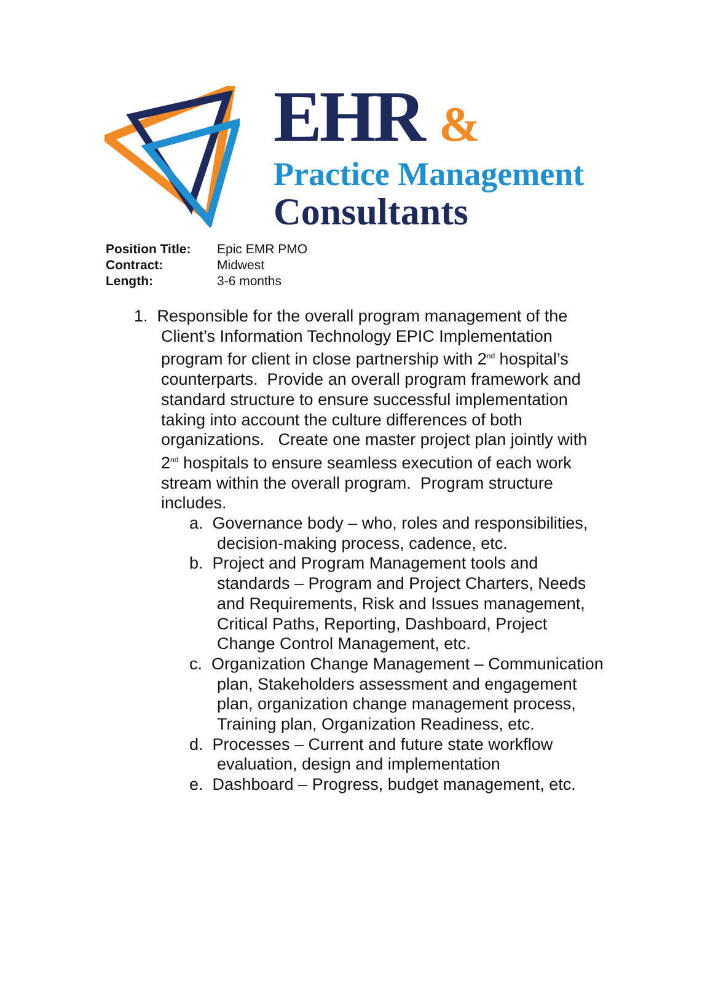EHR &
Practice Management
Consultants
Position Title: Epic EMR PMO
Contract: Midwest
Length: 3-6 months
1. Responsible for the overall program management of the Client’s Information Technology EPIC Implementation program for client in close partnership with 2<sup>nd</sup> hospital’s counterparts. Provide an overall program framework and standard structure to ensure successful implementation taking into account the culture differences of both organizations. Create one master project plan jointly with 2<sup>nd</sup> hospitals to ensure seamless execution of each work stream within the overall program. Program structure includes.
a. Governance body – who, roles and responsibilities, decision-making process, cadence, etc.
b. Project and Program Management tools and standards – Program and Project Charters, Needs and Requirements, Risk and Issues management, Critical Paths, Reporting, Dashboard, Project Change Control Management, etc.
c. Organization Change Management – Communication plan, Stakeholders assessment and engagement plan, organization change management process, Training plan, Organization Readiness, etc.
d. Processes – Current and future state workflow evaluation, design and implementation
e. Dashboard – Progress, budget management, etc.